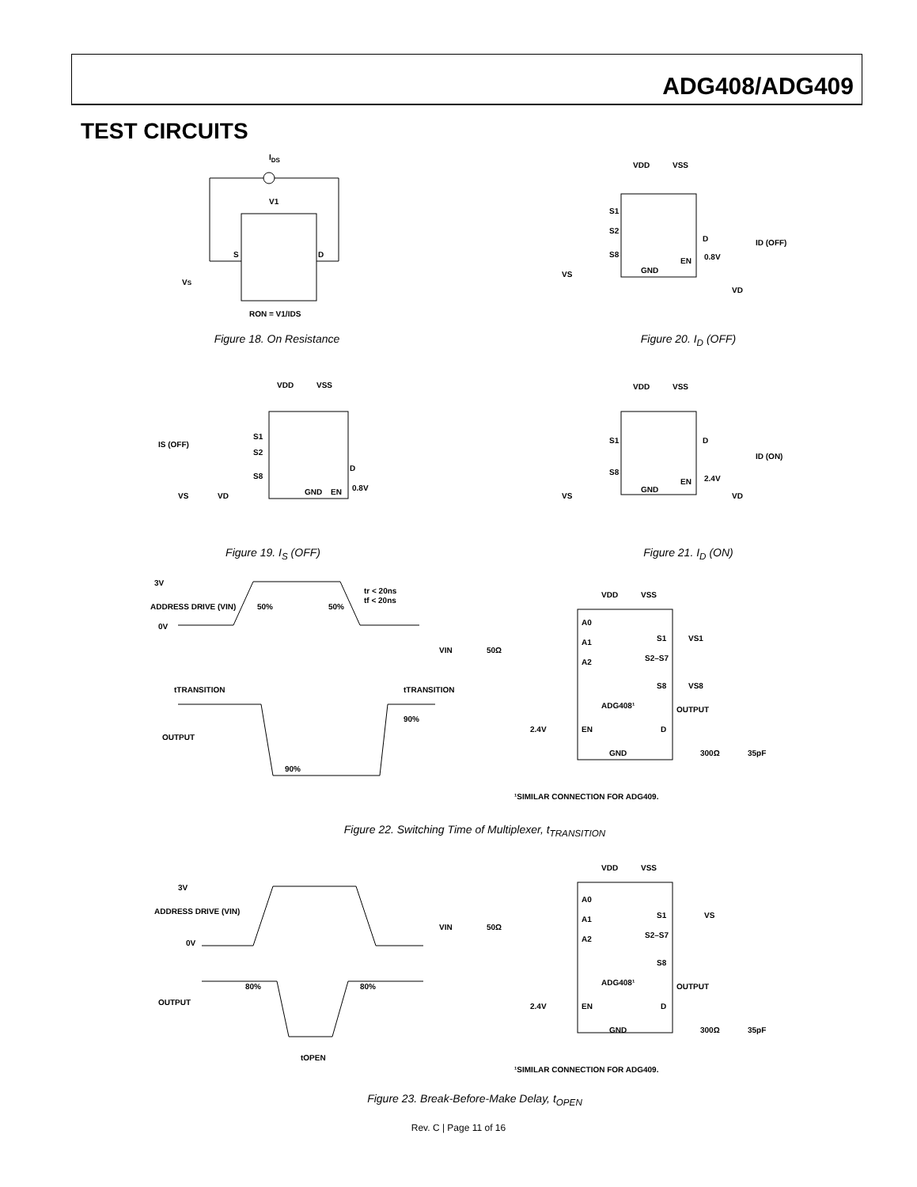ADG408/ADG409
TEST CIRCUITS
IDS
V1
S
D
VS
RON = V1/IDS
Figure 18. On Resistance
VDD
VSS
S1
S2
S8
D
EN
0.8V
ID (OFF)
GND
VS
VD
Figure 20. I<sub>D</sub> (OFF)
VDD
VSS
IS (OFF)
S1
S2
S8
D
EN
0.8V
GND
VS
VD
Figure 19. I<sub>S</sub> (OFF)
VDD
VSS
S1
S8
D
EN
2.4V
ID (ON)
GND
VS
VD
Figure 21. I<sub>D</sub> (ON)
3V
ADDRESS DRIVE (VIN)
0V
50%
50%
tr < 20ns
tf < 20ns
tTRANSITION
tTRANSITION
90%
OUTPUT
90%
VDD
VSS
A0
A1
A2
S1
VS1
S2–S7
S8
VS8
ADG408¹
OUTPUT
2.4V
EN
D
GND
VIN
50Ω
300Ω
35pF
¹SIMILAR CONNECTION FOR ADG409.
Figure 22. Switching Time of Multiplexer, t<sub>TRANSITION</sub>
3V
ADDRESS DRIVE (VIN)
0V
80%
80%
OUTPUT
tOPEN
VDD
VSS
A0
A1
A2
S1
VS
S2–S7
S8
ADG408¹
OUTPUT
2.4V
EN
D
GND
VIN
50Ω
300Ω
35pF
¹SIMILAR CONNECTION FOR ADG409.
Figure 23. Break-Before-Make Delay, t<sub>OPEN</sub>
Rev. C | Page 11 of 16